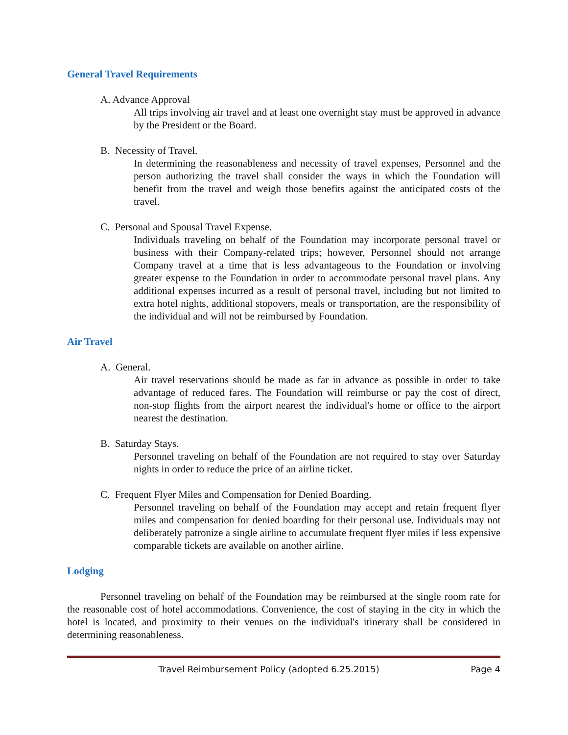General Travel Requirements
A. Advance Approval
All trips involving air travel and at least one overnight stay must be approved in advance by the President or the Board.
B. Necessity of Travel.
In determining the reasonableness and necessity of travel expenses, Personnel and the person authorizing the travel shall consider the ways in which the Foundation will benefit from the travel and weigh those benefits against the anticipated costs of the travel.
C. Personal and Spousal Travel Expense.
Individuals traveling on behalf of the Foundation may incorporate personal travel or business with their Company-related trips; however, Personnel should not arrange Company travel at a time that is less advantageous to the Foundation or involving greater expense to the Foundation in order to accommodate personal travel plans. Any additional expenses incurred as a result of personal travel, including but not limited to extra hotel nights, additional stopovers, meals or transportation, are the responsibility of the individual and will not be reimbursed by Foundation.
Air Travel
A. General.
Air travel reservations should be made as far in advance as possible in order to take advantage of reduced fares. The Foundation will reimburse or pay the cost of direct, non-stop flights from the airport nearest the individual's home or office to the airport nearest the destination.
B. Saturday Stays.
Personnel traveling on behalf of the Foundation are not required to stay over Saturday nights in order to reduce the price of an airline ticket.
C. Frequent Flyer Miles and Compensation for Denied Boarding.
Personnel traveling on behalf of the Foundation may accept and retain frequent flyer miles and compensation for denied boarding for their personal use. Individuals may not deliberately patronize a single airline to accumulate frequent flyer miles if less expensive comparable tickets are available on another airline.
Lodging
Personnel traveling on behalf of the Foundation may be reimbursed at the single room rate for the reasonable cost of hotel accommodations. Convenience, the cost of staying in the city in which the hotel is located, and proximity to their venues on the individual's itinerary shall be considered in determining reasonableness.
Travel Reimbursement Policy (adopted 6.25.2015) Page 4